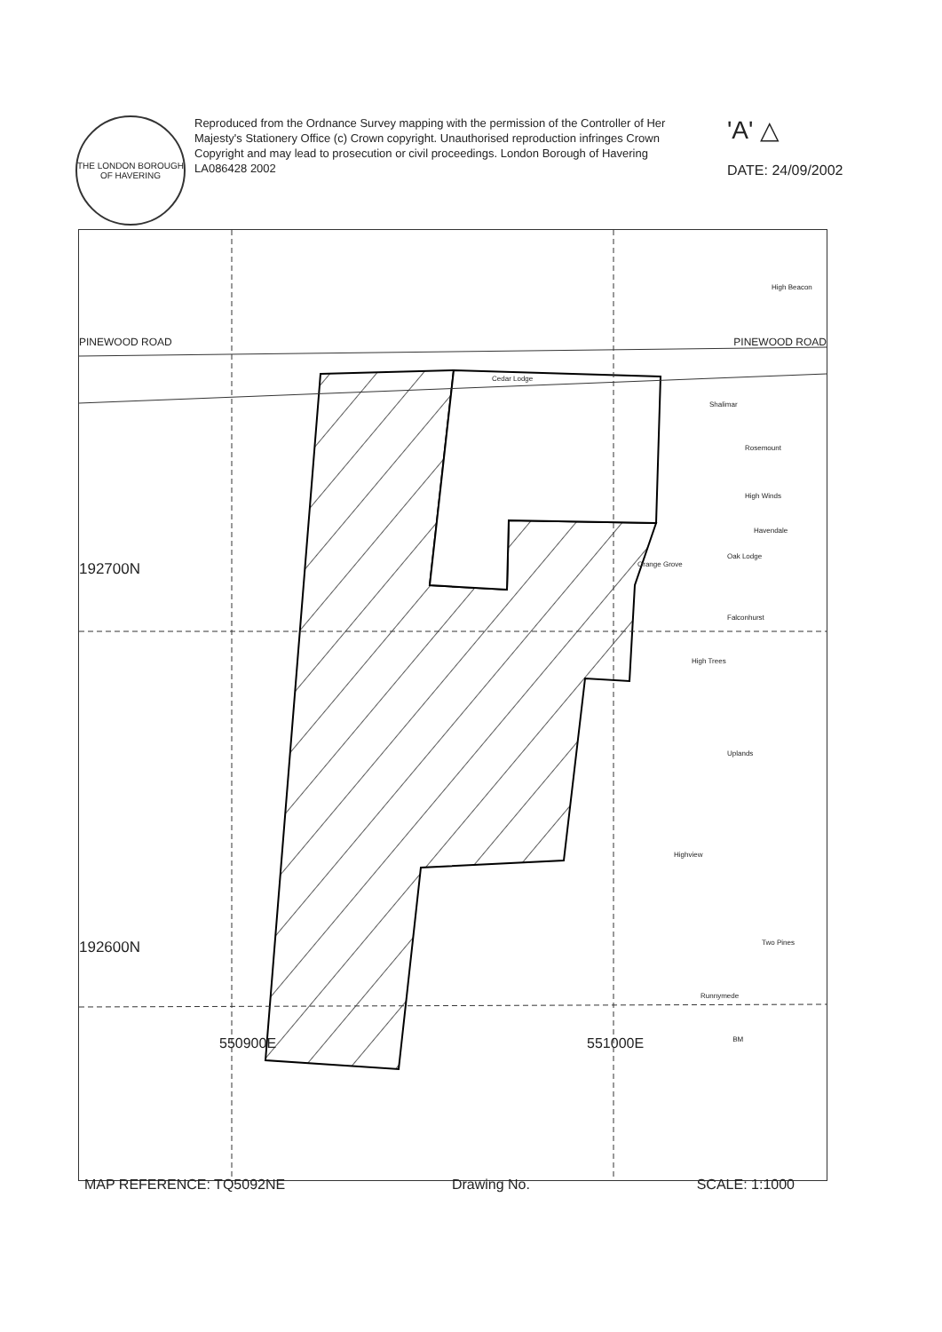THE LONDON BOROUGH OF HAVERING
Reproduced from the Ordnance Survey mapping with the permission of the Controller of Her Majesty's Stationery Office (c) Crown copyright. Unauthorised reproduction infringes Crown Copyright and may lead to prosecution or civil proceedings. London Borough of Havering LA086428 2002
'A' △
DATE: 24/09/2002
High Beacon
PINEWOOD ROAD PINEWOOD ROAD
Cedar Lodge
Shalimar
Rosemount
High Winds
Havendale
Oak Lodge
192700N Orange Grove
Falconhurst
High Trees
Uplands
Highview
192600N Two Pines
Runnymede
550900E 551000E BM
MAP REFERENCE: TQ5092NE Drawing No. SCALE: 1:1000